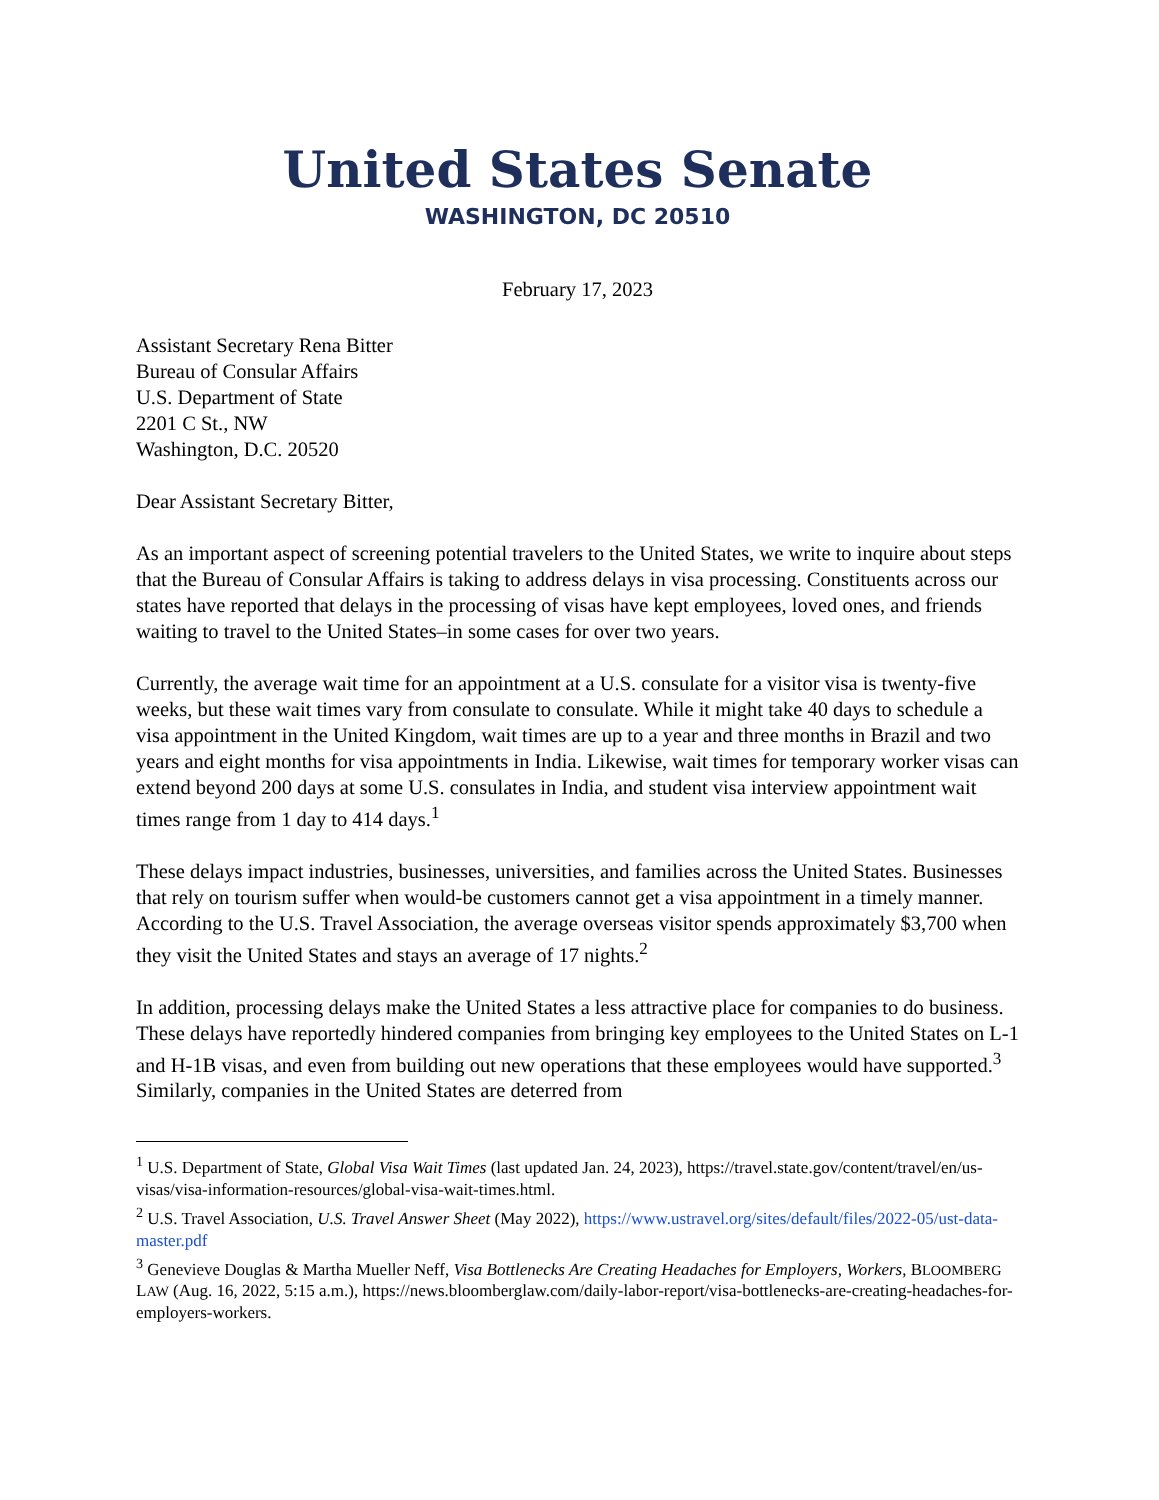United States Senate
WASHINGTON, DC 20510
February 17, 2023
Assistant Secretary Rena Bitter
Bureau of Consular Affairs
U.S. Department of State
2201 C St., NW
Washington, D.C. 20520
Dear Assistant Secretary Bitter,
As an important aspect of screening potential travelers to the United States, we write to inquire about steps that the Bureau of Consular Affairs is taking to address delays in visa processing. Constituents across our states have reported that delays in the processing of visas have kept employees, loved ones, and friends waiting to travel to the United States–in some cases for over two years.
Currently, the average wait time for an appointment at a U.S. consulate for a visitor visa is twenty-five weeks, but these wait times vary from consulate to consulate. While it might take 40 days to schedule a visa appointment in the United Kingdom, wait times are up to a year and three months in Brazil and two years and eight months for visa appointments in India. Likewise, wait times for temporary worker visas can extend beyond 200 days at some U.S. consulates in India, and student visa interview appointment wait times range from 1 day to 414 days.<sup>1</sup>
These delays impact industries, businesses, universities, and families across the United States. Businesses that rely on tourism suffer when would-be customers cannot get a visa appointment in a timely manner. According to the U.S. Travel Association, the average overseas visitor spends approximately $3,700 when they visit the United States and stays an average of 17 nights.<sup>2</sup>
In addition, processing delays make the United States a less attractive place for companies to do business. These delays have reportedly hindered companies from bringing key employees to the United States on L-1 and H-1B visas, and even from building out new operations that these employees would have supported.<sup>3</sup> Similarly, companies in the United States are deterred from
<sup>1</sup> U.S. Department of State, Global Visa Wait Times (last updated Jan. 24, 2023), https://travel.state.gov/content/travel/en/us-visas/visa-information-resources/global-visa-wait-times.html.
<sup>2</sup> U.S. Travel Association, U.S. Travel Answer Sheet (May 2022), https://www.ustravel.org/sites/default/files/2022-05/ust-data-master.pdf
<sup>3</sup> Genevieve Douglas & Martha Mueller Neff, Visa Bottlenecks Are Creating Headaches for Employers, Workers, BLOOMBERG LAW (Aug. 16, 2022, 5:15 a.m.), https://news.bloomberglaw.com/daily-labor-report/visa-bottlenecks-are-creating-headaches-for-employers-workers.